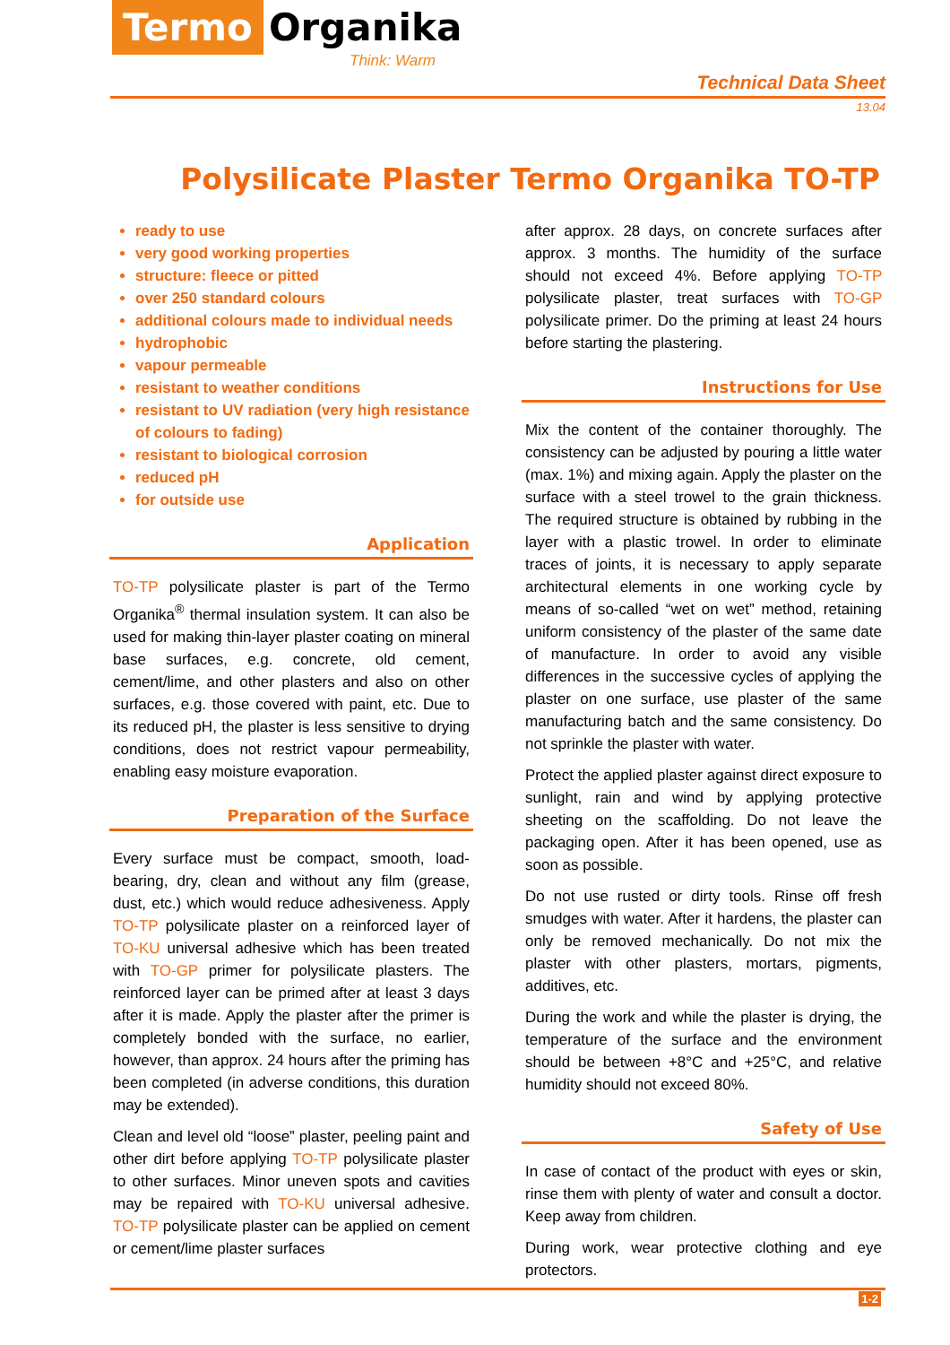Termo Organika
Think: Warm
Technical Data Sheet
13.04
Polysilicate Plaster Termo Organika TO-TP
ready to use
very good working properties
structure: fleece or pitted
over 250 standard colours
additional colours made to individual needs
hydrophobic
vapour permeable
resistant to weather conditions
resistant to UV radiation (very high resistance of colours to fading)
resistant to biological corrosion
reduced pH
for outside use
Application
TO-TP polysilicate plaster is part of the Termo Organika<sup>®</sup> thermal insulation system. It can also be used for making thin-layer plaster coating on mineral base surfaces, e.g. concrete, old cement, cement/lime, and other plasters and also on other surfaces, e.g. those covered with paint, etc. Due to its reduced pH, the plaster is less sensitive to drying conditions, does not restrict vapour permeability, enabling easy moisture evaporation.
Preparation of the Surface
Every surface must be compact, smooth, load-bearing, dry, clean and without any film (grease, dust, etc.) which would reduce adhesiveness. Apply TO-TP polysilicate plaster on a reinforced layer of TO-KU universal adhesive which has been treated with TO-GP primer for polysilicate plasters. The reinforced layer can be primed after at least 3 days after it is made. Apply the plaster after the primer is completely bonded with the surface, no earlier, however, than approx. 24 hours after the priming has been completed (in adverse conditions, this duration may be extended).
Clean and level old “loose” plaster, peeling paint and other dirt before applying TO-TP polysilicate plaster to other surfaces. Minor uneven spots and cavities may be repaired with TO-KU universal adhesive. TO-TP polysilicate plaster can be applied on cement or cement/lime plaster surfaces
after approx. 28 days, on concrete surfaces after approx. 3 months. The humidity of the surface should not exceed 4%. Before applying TO-TP polysilicate plaster, treat surfaces with TO-GP polysilicate primer. Do the priming at least 24 hours before starting the plastering.
Instructions for Use
Mix the content of the container thoroughly. The consistency can be adjusted by pouring a little water (max. 1%) and mixing again. Apply the plaster on the surface with a steel trowel to the grain thickness. The required structure is obtained by rubbing in the layer with a plastic trowel. In order to eliminate traces of joints, it is necessary to apply separate architectural elements in one working cycle by means of so-called “wet on wet” method, retaining uniform consistency of the plaster of the same date of manufacture. In order to avoid any visible differences in the successive cycles of applying the plaster on one surface, use plaster of the same manufacturing batch and the same consistency. Do not sprinkle the plaster with water.
Protect the applied plaster against direct exposure to sunlight, rain and wind by applying protective sheeting on the scaffolding. Do not leave the packaging open. After it has been opened, use as soon as possible.
Do not use rusted or dirty tools. Rinse off fresh smudges with water. After it hardens, the plaster can only be removed mechanically. Do not mix the plaster with other plasters, mortars, pigments, additives, etc.
During the work and while the plaster is drying, the temperature of the surface and the environment should be between +8°C and +25°C, and relative humidity should not exceed 80%.
Safety of Use
In case of contact of the product with eyes or skin, rinse them with plenty of water and consult a doctor. Keep away from children.
During work, wear protective clothing and eye protectors.
1-2